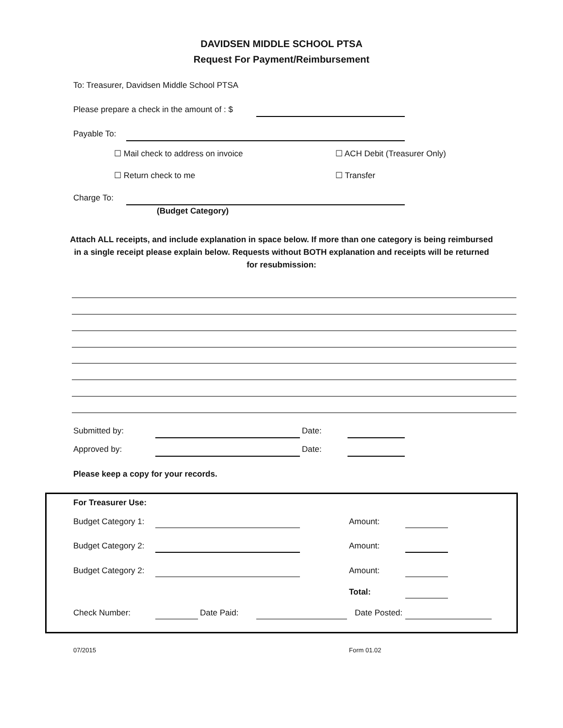DAVIDSEN MIDDLE SCHOOL PTSA
Request For Payment/Reimbursement
To: Treasurer, Davidsen Middle School PTSA
Please prepare a check in the amount of : $
Payable To:
☐ Mail check to address on invoice
☐ ACH Debit (Treasurer Only)
☐ Return check to me ☐ Transfer
Charge To:
(Budget Category)
Attach ALL receipts, and include explanation in space below. If more than one category is being reimbursed in a single receipt please explain below. Requests without BOTH explanation and receipts will be returned for resubmission:
Submitted by: Date:
Approved by: Date:
Please keep a copy for your records.
For Treasurer Use:
Budget Category 1: Amount:
Budget Category 2: Amount:
Budget Category 2: Amount:
Total:
Check Number: Date Paid: Date Posted:
07/2015 Form 01.02